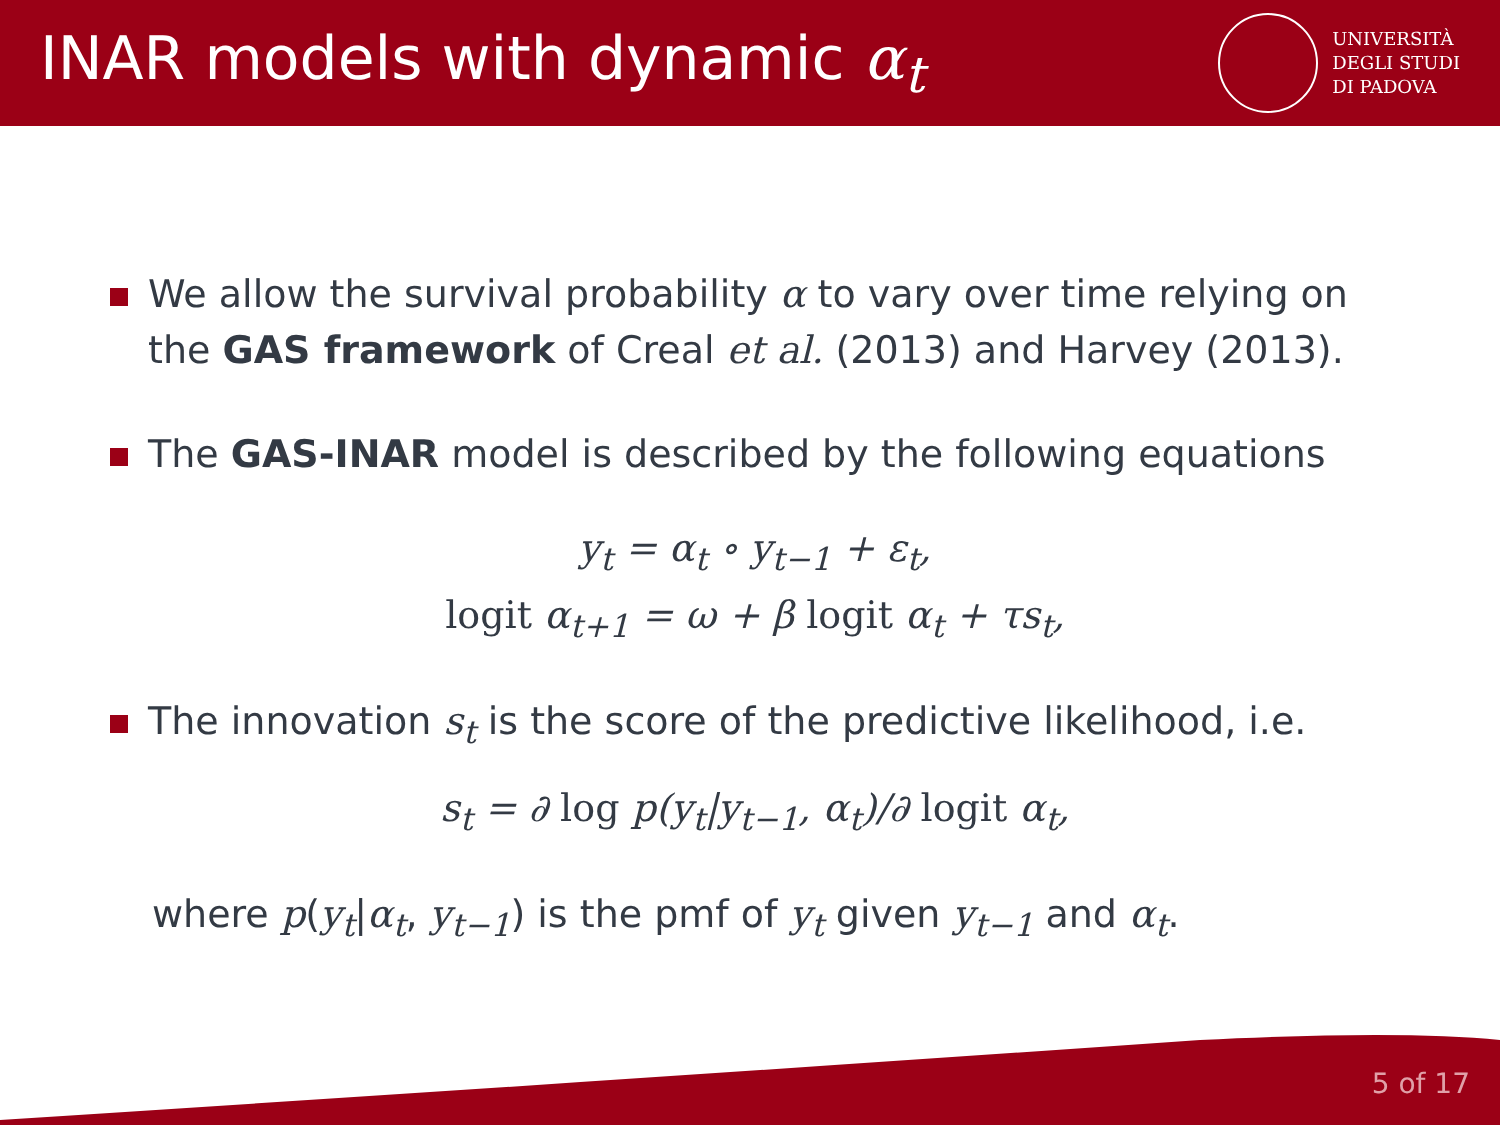INAR models with dynamic α<sub>t</sub>
UNIVERSITÀ
DEGLI STUDI
DI PADOVA
We allow the survival probability α to vary over time relying on the GAS framework of Creal et al. (2013) and Harvey (2013).
The GAS-INAR model is described by the following equations
y<sub>t</sub> = α<sub>t</sub> ∘ y<sub>t−1</sub> + ε<sub>t</sub>,
logit α<sub>t+1</sub> = ω + β logit α<sub>t</sub> + τs<sub>t</sub>,
The innovation s<sub>t</sub> is the score of the predictive likelihood, i.e.
s<sub>t</sub> = ∂ log p(y<sub>t</sub>|y<sub>t−1</sub>, α<sub>t</sub>)/∂ logit α<sub>t</sub>,
where p(y<sub>t</sub>|α<sub>t</sub>, y<sub>t−1</sub>) is the pmf of y<sub>t</sub> given y<sub>t−1</sub> and α<sub>t</sub>.
5 of 17